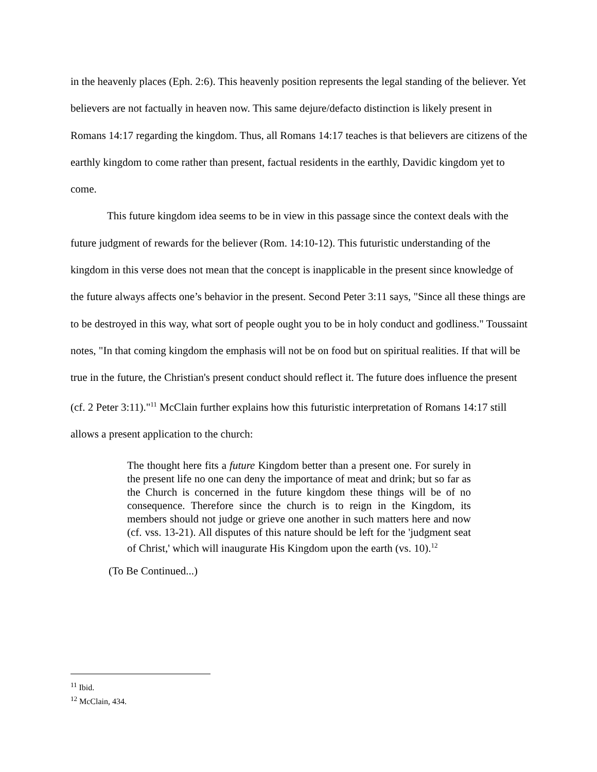in the heavenly places (Eph. 2:6). This heavenly position represents the legal standing of the believer. Yet believers are not factually in heaven now. This same dejure/defacto distinction is likely present in Romans 14:17 regarding the kingdom. Thus, all Romans 14:17 teaches is that believers are citizens of the earthly kingdom to come rather than present, factual residents in the earthly, Davidic kingdom yet to come.
This future kingdom idea seems to be in view in this passage since the context deals with the future judgment of rewards for the believer (Rom. 14:10-12). This futuristic understanding of the kingdom in this verse does not mean that the concept is inapplicable in the present since knowledge of the future always affects one’s behavior in the present. Second Peter 3:11 says, "Since all these things are to be destroyed in this way, what sort of people ought you to be in holy conduct and godliness." Toussaint notes, "In that coming kingdom the emphasis will not be on food but on spiritual realities. If that will be true in the future, the Christian's present conduct should reflect it. The future does influence the present (cf. 2 Peter 3:11)."<sup>11</sup> McClain further explains how this futuristic interpretation of Romans 14:17 still allows a present application to the church:
The thought here fits a future Kingdom better than a present one. For surely in the present life no one can deny the importance of meat and drink; but so far as the Church is concerned in the future kingdom these things will be of no consequence. Therefore since the church is to reign in the Kingdom, its members should not judge or grieve one another in such matters here and now (cf. vss. 13-21). All disputes of this nature should be left for the 'judgment seat of Christ,' which will inaugurate His Kingdom upon the earth (vs. 10).<sup>12</sup>
(To Be Continued...)
<sup>11</sup> Ibid.
<sup>12</sup> McClain, 434.